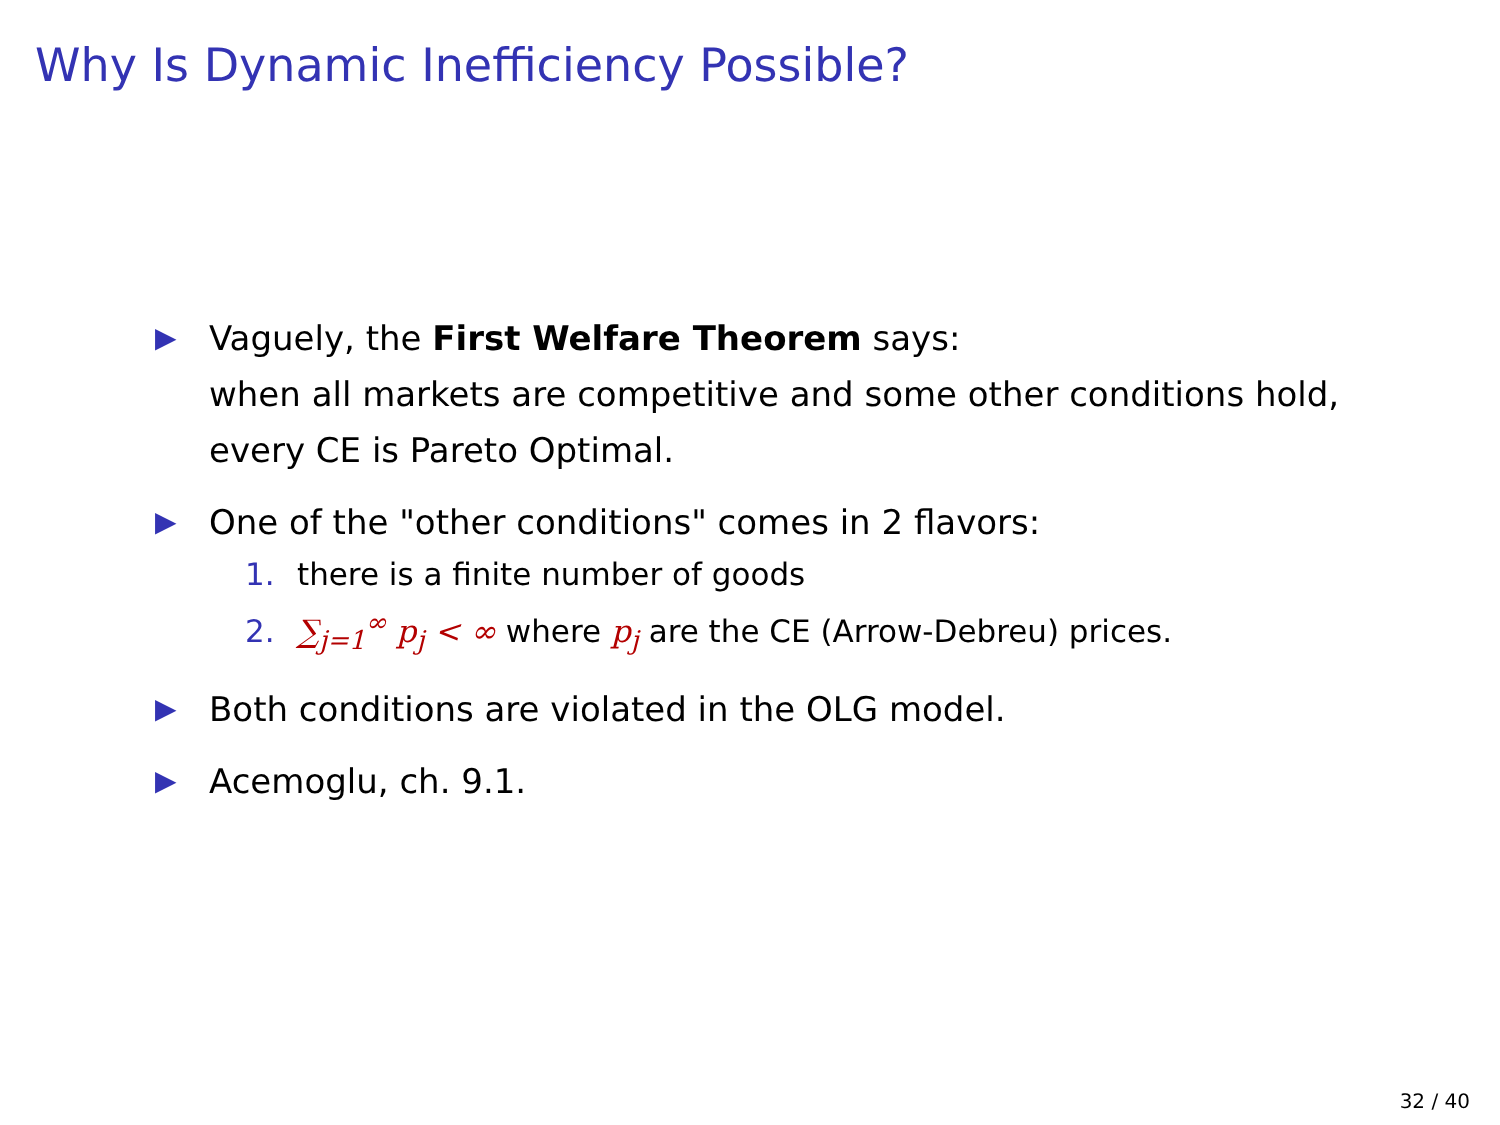Why Is Dynamic Inefficiency Possible?
▶
Vaguely, the First Welfare Theorem says:
when all markets are competitive and some other conditions hold, every CE is Pareto Optimal.
▶
One of the "other conditions" comes in 2 flavors:
1. there is a finite number of goods
2. ∑<sub>j=1</sub><sup>∞</sup> p<sub>j</sub> < ∞ where p<sub>j</sub> are the CE (Arrow-Debreu) prices.
▶
Both conditions are violated in the OLG model.
▶
Acemoglu, ch. 9.1.
32 / 40